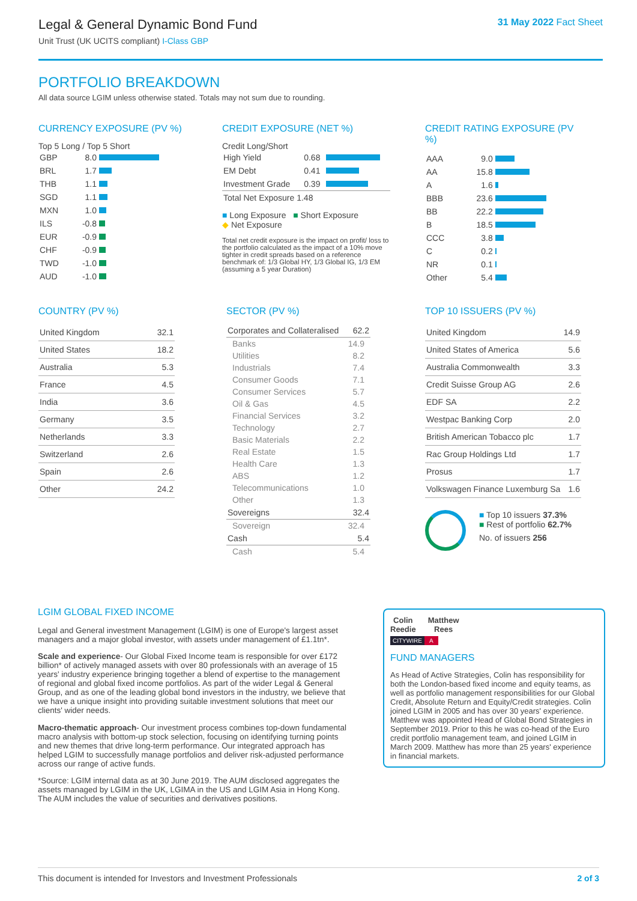31 May 2022 Fact Sheet
Legal & General Dynamic Bond Fund
Unit Trust (UK UCITS compliant) I-Class GBP
PORTFOLIO BREAKDOWN
All data source LGIM unless otherwise stated. Totals may not sum due to rounding.
CURRENCY EXPOSURE (PV %)
Top 5 Long / Top 5 Short
| GBP | 8.0 | |
| BRL | 1.7 | |
| THB | 1.1 | |
| SGD | 1.1 | |
| MXN | 1.0 | |
| ILS | -0.8 | |
| EUR | -0.9 | |
| CHF | -0.9 | |
| TWD | -1.0 | |
| AUD | -1.0 | |
CREDIT EXPOSURE (NET %)
Credit Long/Short
| High Yield | 0.68 | |
| EM Debt | 0.41 | |
| Investment Grade | 0.39 | |
| Total Net Exposure 1.48 | | |
■ Long Exposure ■ Short Exposure
◆ Net Exposure
Total net credit exposure is the impact on profit/ loss to the portfolio calculated as the impact of a 10% move tighter in credit spreads based on a reference benchmark of: 1/3 Global HY, 1/3 Global IG, 1/3 EM (assuming a 5 year Duration)
CREDIT RATING EXPOSURE (PV %)
| AAA | 9.0 | |
| AA | 15.8 | |
| A | 1.6 | |
| BBB | 23.6 | |
| BB | 22.2 | |
| B | 18.5 | |
| CCC | 3.8 | |
| C | 0.2 | |
| NR | 0.1 | |
| Other | 5.4 | |
COUNTRY (PV %)
| United Kingdom | 32.1 |
| United States | 18.2 |
| Australia | 5.3 |
| France | 4.5 |
| India | 3.6 |
| Germany | 3.5 |
| Netherlands | 3.3 |
| Switzerland | 2.6 |
| Spain | 2.6 |
| Other | 24.2 |
SECTOR (PV %)
| Corporates and Collateralised | 62.2 |
| Banks | 14.9 |
| Utilities | 8.2 |
| Industrials | 7.4 |
| Consumer Goods | 7.1 |
| Consumer Services | 5.7 |
| Oil & Gas | 4.5 |
| Financial Services | 3.2 |
| Technology | 2.7 |
| Basic Materials | 2.2 |
| Real Estate | 1.5 |
| Health Care | 1.3 |
| ABS | 1.2 |
| Telecommunications | 1.0 |
| Other | 1.3 |
| Sovereigns | 32.4 |
| Sovereign | 32.4 |
| Cash | 5.4 |
| Cash | 5.4 |
TOP 10 ISSUERS (PV %)
| United Kingdom | 14.9 |
| United States of America | 5.6 |
| Australia Commonwealth | 3.3 |
| Credit Suisse Group AG | 2.6 |
| EDF SA | 2.2 |
| Westpac Banking Corp | 2.0 |
| British American Tobacco plc | 1.7 |
| Rac Group Holdings Ltd | 1.7 |
| Prosus | 1.7 |
| Volkswagen Finance Luxemburg Sa | 1.6 |
■ Top 10 issuers 37.3%
■ Rest of portfolio 62.7%
No. of issuers 256
LGIM GLOBAL FIXED INCOME
Legal and General investment Management (LGIM) is one of Europe's largest asset managers and a major global investor, with assets under management of £1.1tn*.
Scale and experience- Our Global Fixed Income team is responsible for over £172 billion* of actively managed assets with over 80 professionals with an average of 15 years' industry experience bringing together a blend of expertise to the management of regional and global fixed income portfolios. As part of the wider Legal & General Group, and as one of the leading global bond investors in the industry, we believe that we have a unique insight into providing suitable investment solutions that meet our clients' wider needs.
Macro-thematic approach- Our investment process combines top-down fundamental macro analysis with bottom-up stock selection, focusing on identifying turning points and new themes that drive long-term performance. Our integrated approach has helped LGIM to successfully manage portfolios and deliver risk-adjusted performance across our range of active funds.
*Source: LGIM internal data as at 30 June 2019. The AUM disclosed aggregates the assets managed by LGIM in the UK, LGIMA in the US and LGIM Asia in Hong Kong. The AUM includes the value of securities and derivatives positions.
Colin
Reedie
Matthew
Rees
CITYWIRE A
FUND MANAGERS
As Head of Active Strategies, Colin has responsibility for both the London-based fixed income and equity teams, as well as portfolio management responsibilities for our Global Credit, Absolute Return and Equity/Credit strategies. Colin joined LGIM in 2005 and has over 30 years' experience.
Matthew was appointed Head of Global Bond Strategies in September 2019. Prior to this he was co-head of the Euro credit portfolio management team, and joined LGIM in March 2009. Matthew has more than 25 years' experience in financial markets.
2 of 3 This document is intended for Investors and Investment Professionals